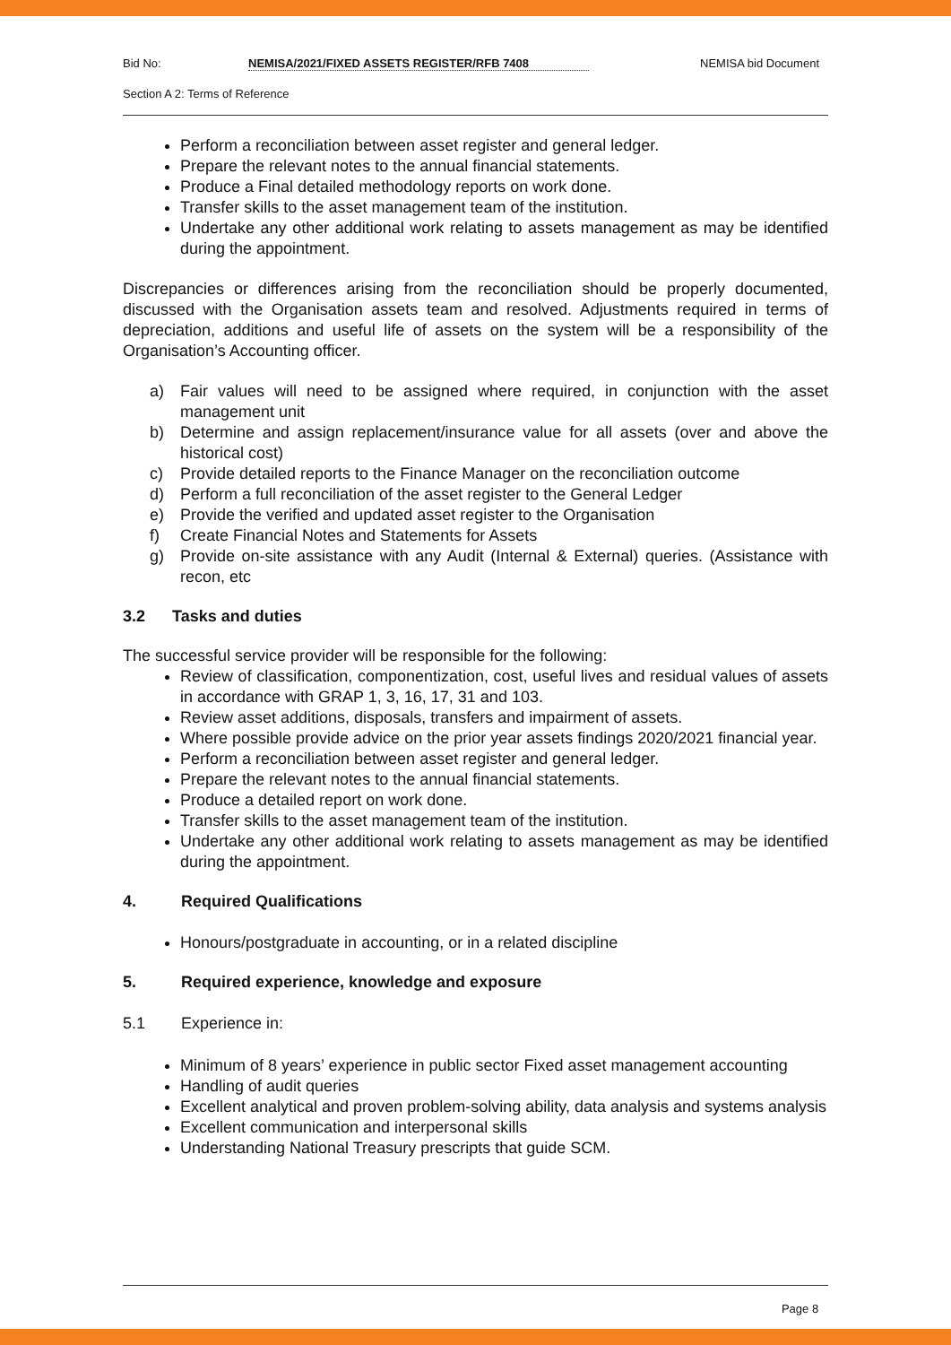Bid No: NEMISA/2021/FIXED ASSETS REGISTER/RFB 7408 NEMISA bid Document
Section A 2: Terms of Reference
Perform a reconciliation between asset register and general ledger.
Prepare the relevant notes to the annual financial statements.
Produce a Final detailed methodology reports on work done.
Transfer skills to the asset management team of the institution.
Undertake any other additional work relating to assets management as may be identified during the appointment.
Discrepancies or differences arising from the reconciliation should be properly documented, discussed with the Organisation assets team and resolved. Adjustments required in terms of depreciation, additions and useful life of assets on the system will be a responsibility of the Organisation’s Accounting officer.
a) Fair values will need to be assigned where required, in conjunction with the asset management unit
b) Determine and assign replacement/insurance value for all assets (over and above the historical cost)
c) Provide detailed reports to the Finance Manager on the reconciliation outcome
d) Perform a full reconciliation of the asset register to the General Ledger
e) Provide the verified and updated asset register to the Organisation
f) Create Financial Notes and Statements for Assets
g) Provide on-site assistance with any Audit (Internal & External) queries. (Assistance with recon, etc
3.2 Tasks and duties
The successful service provider will be responsible for the following:
Review of classification, componentization, cost, useful lives and residual values of assets in accordance with GRAP 1, 3, 16, 17, 31 and 103.
Review asset additions, disposals, transfers and impairment of assets.
Where possible provide advice on the prior year assets findings 2020/2021 financial year.
Perform a reconciliation between asset register and general ledger.
Prepare the relevant notes to the annual financial statements.
Produce a detailed report on work done.
Transfer skills to the asset management team of the institution.
Undertake any other additional work relating to assets management as may be identified during the appointment.
4. Required Qualifications
Honours/postgraduate in accounting, or in a related discipline
5. Required experience, knowledge and exposure
5.1 Experience in:
Minimum of 8 years’ experience in public sector Fixed asset management accounting
Handling of audit queries
Excellent analytical and proven problem-solving ability, data analysis and systems analysis
Excellent communication and interpersonal skills
Understanding National Treasury prescripts that guide SCM.
Page 8